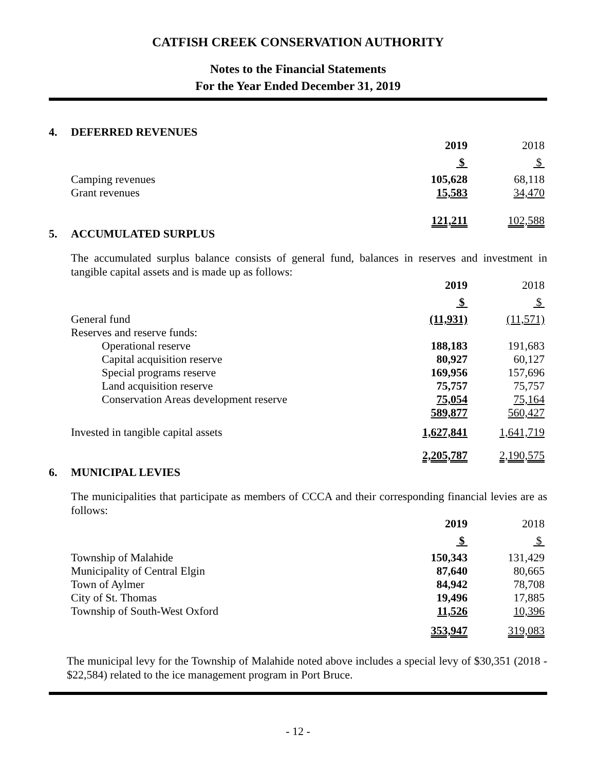CATFISH CREEK CONSERVATION AUTHORITY
Notes to the Financial Statements
For the Year Ended December 31, 2019
4. DEFERRED REVENUES
| | 2019 | | 2018 |
| | $ | | $ |
| Camping revenues | 105,628 | | 68,118 |
| Grant revenues | 15,583 | | 34,470 |
| | 121,211 | | 102,588 |
5. ACCUMULATED SURPLUS
The accumulated surplus balance consists of general fund, balances in reserves and investment in tangible capital assets and is made up as follows:
| | 2019 | | 2018 |
| | $ | | $ |
| General fund | (11,931) | | (11,571) |
| Reserves and reserve funds: | | | |
| Operational reserve | 188,183 | | 191,683 |
| Capital acquisition reserve | 80,927 | | 60,127 |
| Special programs reserve | 169,956 | | 157,696 |
| Land acquisition reserve | 75,757 | | 75,757 |
| Conservation Areas development reserve | 75,054 | | 75,164 |
| | 589,877 | | 560,427 |
| Invested in tangible capital assets | 1,627,841 | | 1,641,719 |
| | 2,205,787 | | 2,190,575 |
6. MUNICIPAL LEVIES
The municipalities that participate as members of CCCA and their corresponding financial levies are as follows:
| | 2019 | | 2018 |
| | $ | | $ |
| Township of Malahide | 150,343 | | 131,429 |
| Municipality of Central Elgin | 87,640 | | 80,665 |
| Town of Aylmer | 84,942 | | 78,708 |
| City of St. Thomas | 19,496 | | 17,885 |
| Township of South-West Oxford | 11,526 | | 10,396 |
| | 353,947 | | 319,083 |
The municipal levy for the Township of Malahide noted above includes a special levy of $30,351 (2018 - $22,584) related to the ice management program in Port Bruce.
- 12 -